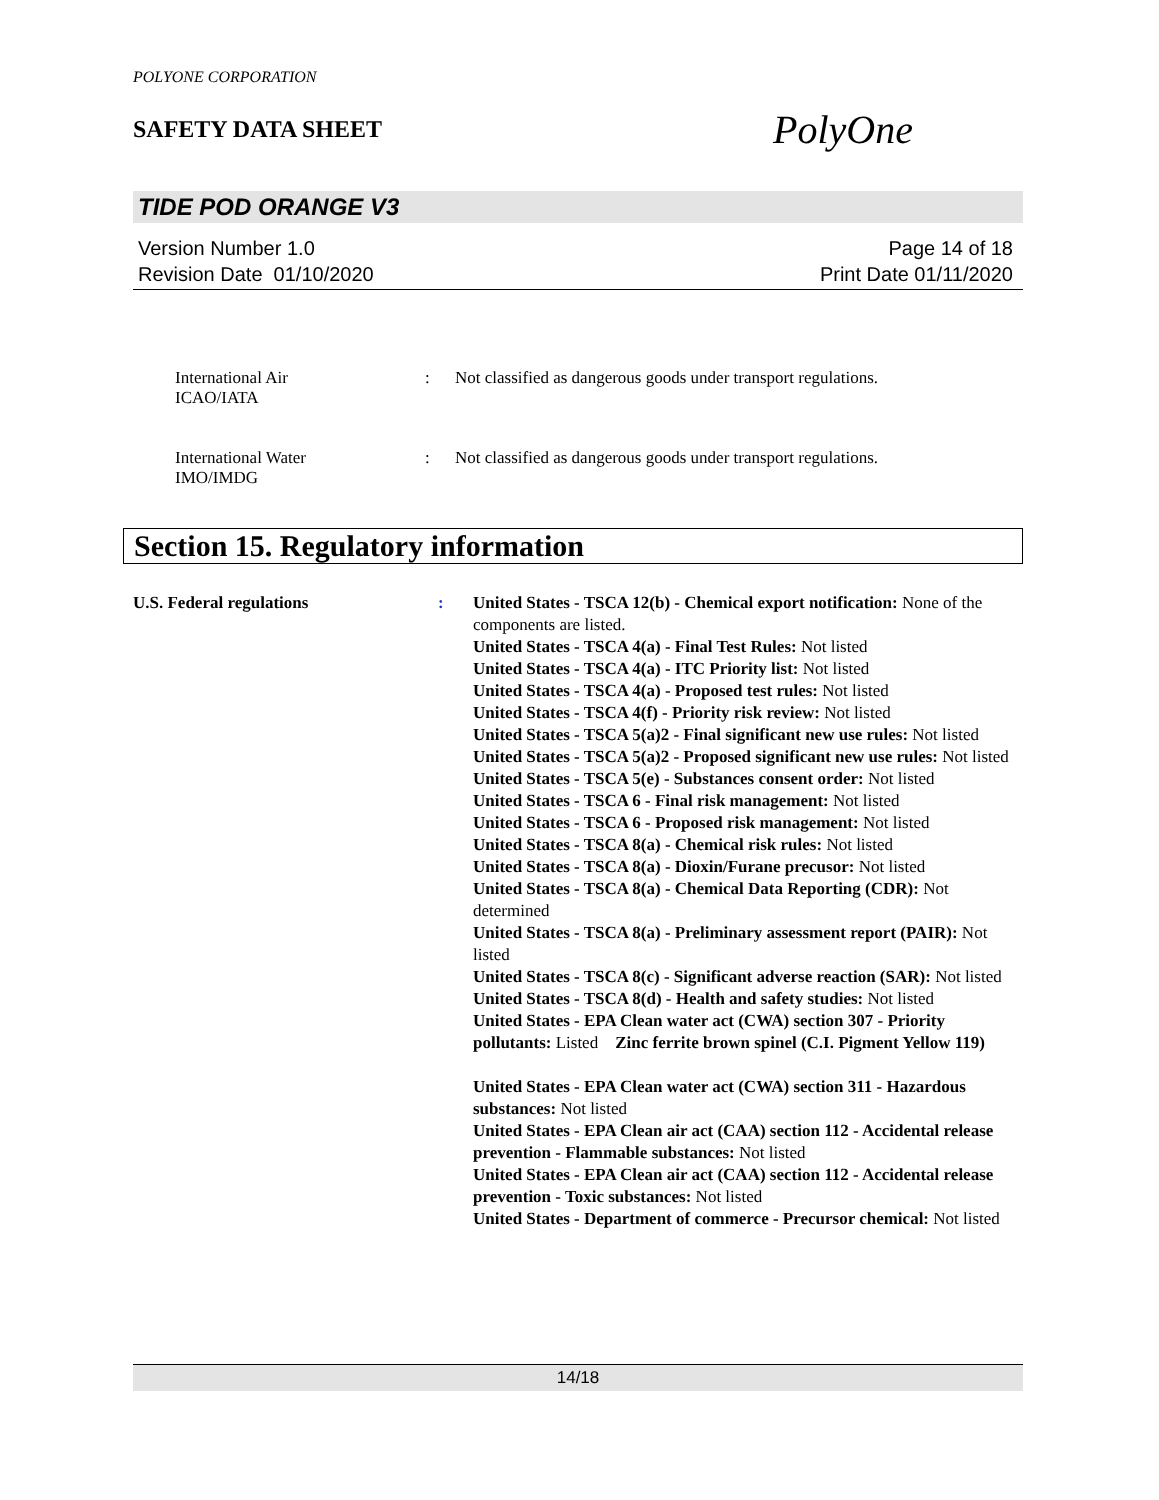POLYONE CORPORATION
SAFETY DATA SHEET
PolyOne
TIDE POD ORANGE V3
Version Number 1.0
Revision Date 01/10/2020
Page 14 of 18
Print Date 01/11/2020
International Air
ICAO/IATA
: Not classified as dangerous goods under transport regulations.
International Water
IMO/IMDG
: Not classified as dangerous goods under transport regulations.
Section 15. Regulatory information
U.S. Federal regulations : United States - TSCA 12(b) - Chemical export notification: None of the components are listed.
United States - TSCA 4(a) - Final Test Rules: Not listed
United States - TSCA 4(a) - ITC Priority list: Not listed
United States - TSCA 4(a) - Proposed test rules: Not listed
United States - TSCA 4(f) - Priority risk review: Not listed
United States - TSCA 5(a)2 - Final significant new use rules: Not listed
United States - TSCA 5(a)2 - Proposed significant new use rules: Not listed
United States - TSCA 5(e) - Substances consent order: Not listed
United States - TSCA 6 - Final risk management: Not listed
United States - TSCA 6 - Proposed risk management: Not listed
United States - TSCA 8(a) - Chemical risk rules: Not listed
United States - TSCA 8(a) - Dioxin/Furane precusor: Not listed
United States - TSCA 8(a) - Chemical Data Reporting (CDR): Not determined
United States - TSCA 8(a) - Preliminary assessment report (PAIR): Not listed
United States - TSCA 8(c) - Significant adverse reaction (SAR): Not listed
United States - TSCA 8(d) - Health and safety studies: Not listed
United States - EPA Clean water act (CWA) section 307 - Priority pollutants: Listed Zinc ferrite brown spinel (C.I. Pigment Yellow 119)
United States - EPA Clean water act (CWA) section 311 - Hazardous substances: Not listed
United States - EPA Clean air act (CAA) section 112 - Accidental release prevention - Flammable substances: Not listed
United States - EPA Clean air act (CAA) section 112 - Accidental release prevention - Toxic substances: Not listed
United States - Department of commerce - Precursor chemical: Not listed
14/18